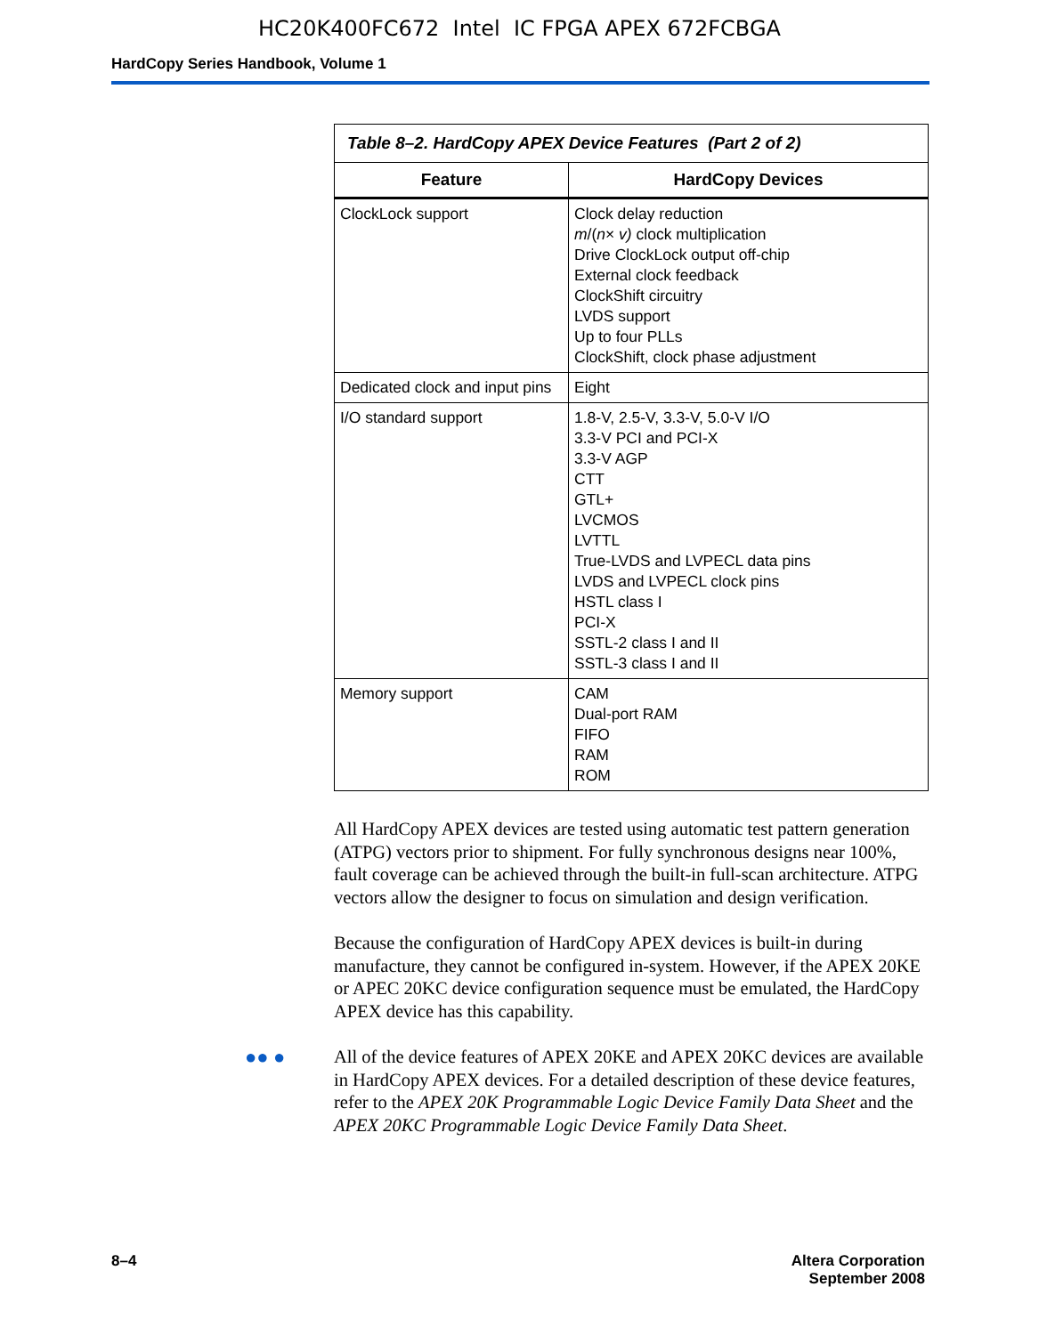HC20K400FC672 Intel IC FPGA APEX 672FCBGA
HardCopy Series Handbook, Volume 1
Table 8–2. HardCopy APEX Device Features (Part 2 of 2)
| Feature | HardCopy Devices |
| --- | --- |
| ClockLock support | Clock delay reduction m /( n × v) clock multiplication Drive ClockLock output off-chip External clock feedback ClockShift circuitry LVDS support Up to four PLLs ClockShift, clock phase adjustment |
| Dedicated clock and input pins | Eight |
| I/O standard support | 1.8-V, 2.5-V, 3.3-V, 5.0-V I/O 3.3-V PCI and PCI-X 3.3-V AGP CTT GTL+ LVCMOS LVTTL True-LVDS and LVPECL data pins LVDS and LVPECL clock pins HSTL class I PCI-X SSTL-2 class I and II SSTL-3 class I and II |
| Memory support | CAM Dual-port RAM FIFO RAM ROM |
All HardCopy APEX devices are tested using automatic test pattern generation (ATPG) vectors prior to shipment. For fully synchronous designs near 100%, fault coverage can be achieved through the built-in full-scan architecture. ATPG vectors allow the designer to focus on simulation and design verification.
Because the configuration of HardCopy APEX devices is built-in during manufacture, they cannot be configured in-system. However, if the APEX 20KE or APEC 20KC device configuration sequence must be emulated, the HardCopy APEX device has this capability.
●● ● All of the device features of APEX 20KE and APEX 20KC devices are available in HardCopy APEX devices. For a detailed description of these device features, refer to the APEX 20K Programmable Logic Device Family Data Sheet and the APEX 20KC Programmable Logic Device Family Data Sheet.
8–4 Altera Corporation
September 2008